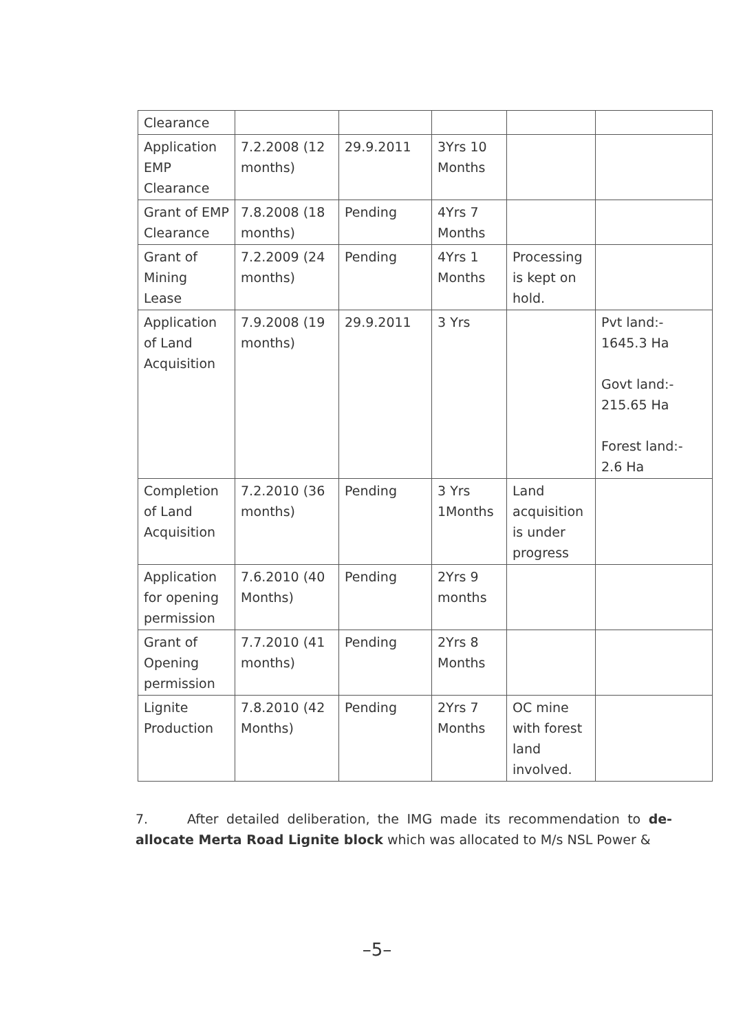| Clearance | | | | | |
| Application EMP Clearance | 7.2.2008 (12 months) | 29.9.2011 | 3Yrs 10 Months | | |
| Grant of EMP Clearance | 7.8.2008 (18 months) | Pending | 4Yrs 7 Months | | |
| Grant of Mining Lease | 7.2.2009 (24 months) | Pending | 4Yrs 1 Months | Processing is kept on hold. | |
| Application of Land Acquisition | 7.9.2008 (19 months) | 29.9.2011 | 3 Yrs | | Pvt land:- 1645.3 Ha Govt land:- 215.65 Ha Forest land:- 2.6 Ha |
| Completion of Land Acquisition | 7.2.2010 (36 months) | Pending | 3 Yrs 1Months | Land acquisition is under progress | |
| Application for opening permission | 7.6.2010 (40 Months) | Pending | 2Yrs 9 months | | |
| Grant of Opening permission | 7.7.2010 (41 months) | Pending | 2Yrs 8 Months | | |
| Lignite Production | 7.8.2010 (42 Months) | Pending | 2Yrs 7 Months | OC mine with forest land involved. | |
7. After detailed deliberation, the IMG made its recommendation to de-allocate Merta Road Lignite block which was allocated to M/s NSL Power &
–5–